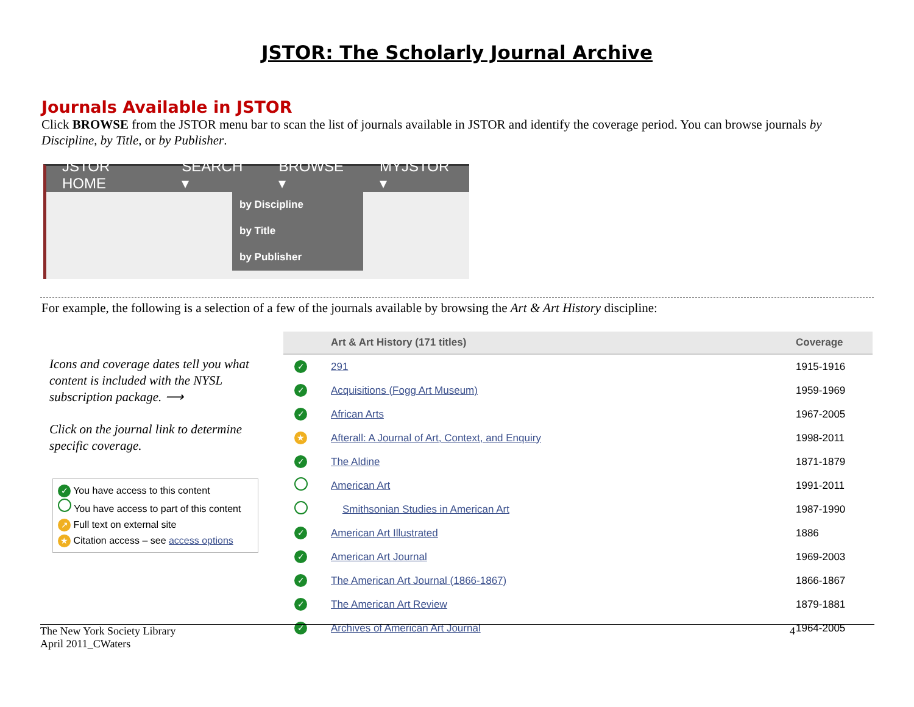JSTOR: The Scholarly Journal Archive
Journals Available in JSTOR
Click BROWSE from the JSTOR menu bar to scan the list of journals available in JSTOR and identify the coverage period. You can browse journals by Discipline, by Title, or by Publisher.
JSTOR HOME SEARCH ▾ BROWSE ▾ MYJSTOR ▾
by Discipline
by Title
by Publisher
For example, the following is a selection of a few of the journals available by browsing the Art & Art History discipline:
Icons and coverage dates tell you what content is included with the NYSL subscription package. ⟶
Click on the journal link to determine specific coverage.
✓ You have access to this content
You have access to part of this content
↗ Full text on external site
★ Citation access – see access options
| | Art & Art History (171 titles) | Coverage |
| --- | --- | --- |
| ✓ | 291 | 1915-1916 |
| ✓ | Acquisitions (Fogg Art Museum) | 1959-1969 |
| ✓ | African Arts | 1967-2005 |
| ★ | Afterall: A Journal of Art, Context, and Enquiry | 1998-2011 |
| ✓ | The Aldine | 1871-1879 |
| | American Art | 1991-2011 |
| | Smithsonian Studies in American Art | 1987-1990 |
| ✓ | American Art Illustrated | 1886 |
| ✓ | American Art Journal | 1969-2003 |
| ✓ | The American Art Journal (1866-1867) | 1866-1867 |
| ✓ | The American Art Review | 1879-1881 |
| ✓ | Archives of American Art Journal | 1964-2005 |
The New York Society Library
April 2011_CWaters
4